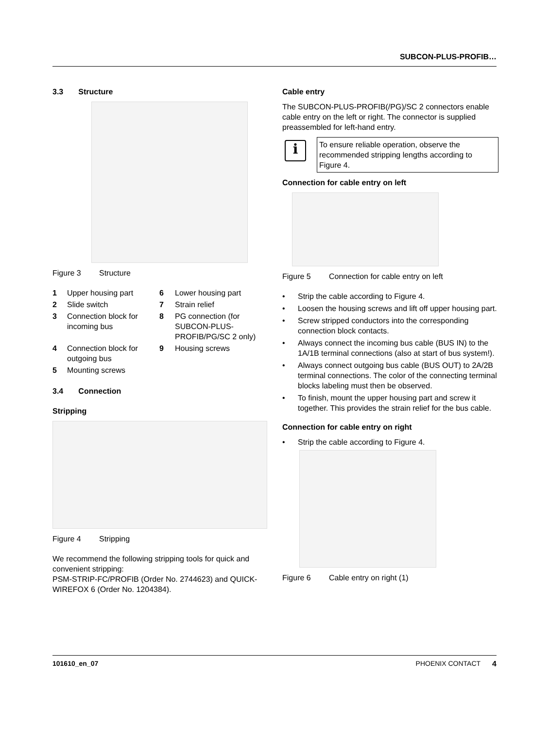SUBCON-PLUS-PROFIB…
3.3 Structure
Figure 3 Structure
1
Upper housing part
6
Lower housing part
2
Slide switch
7
Strain relief
3
Connection block for incoming bus
8
PG connection (for SUBCON-PLUS-PROFIB/PG/SC 2 only)
4
Connection block for outgoing bus
9
Housing screws
5
Mounting screws
3.4 Connection
Stripping
Figure 4 Stripping
We recommend the following stripping tools for quick and convenient stripping:
PSM-STRIP-FC/PROFIB (Order No. 2744623) and QUICK-WIREFOX 6 (Order No. 1204384).
Cable entry
The SUBCON-PLUS-PROFIB(/PG)/SC 2 connectors enable cable entry on the left or right. The connector is supplied preassembled for left-hand entry.
i
To ensure reliable operation, observe the recommended stripping lengths according to Figure 4.
Connection for cable entry on left
Figure 5 Connection for cable entry on left
• Strip the cable according to Figure 4.
• Loosen the housing screws and lift off upper housing part.
• Screw stripped conductors into the corresponding connection block contacts.
• Always connect the incoming bus cable (BUS IN) to the 1A/1B terminal connections (also at start of bus system!).
• Always connect outgoing bus cable (BUS OUT) to 2A/2B terminal connections. The color of the connecting terminal blocks labeling must then be observed.
• To finish, mount the upper housing part and screw it together. This provides the strain relief for the bus cable.
Connection for cable entry on right
• Strip the cable according to Figure 4.
Figure 6 Cable entry on right (1)
101610_en_07 PHOENIX CONTACT 4